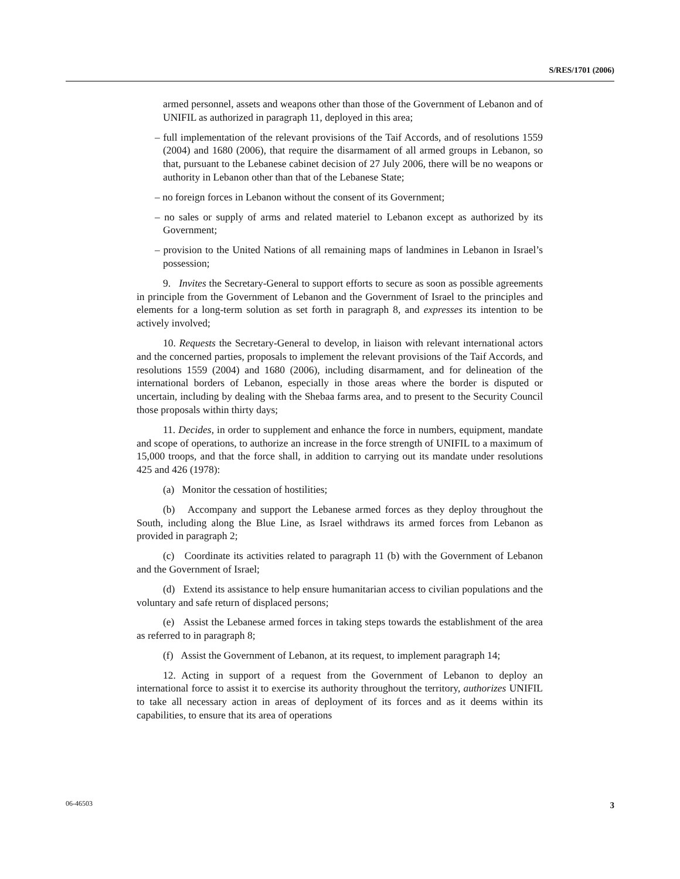S/RES/1701 (2006)
armed personnel, assets and weapons other than those of the Government of Lebanon and of UNIFIL as authorized in paragraph 11, deployed in this area;
– full implementation of the relevant provisions of the Taif Accords, and of resolutions 1559 (2004) and 1680 (2006), that require the disarmament of all armed groups in Lebanon, so that, pursuant to the Lebanese cabinet decision of 27 July 2006, there will be no weapons or authority in Lebanon other than that of the Lebanese State;
– no foreign forces in Lebanon without the consent of its Government;
– no sales or supply of arms and related materiel to Lebanon except as authorized by its Government;
– provision to the United Nations of all remaining maps of landmines in Lebanon in Israel’s possession;
9. Invites the Secretary-General to support efforts to secure as soon as possible agreements in principle from the Government of Lebanon and the Government of Israel to the principles and elements for a long-term solution as set forth in paragraph 8, and expresses its intention to be actively involved;
10. Requests the Secretary-General to develop, in liaison with relevant international actors and the concerned parties, proposals to implement the relevant provisions of the Taif Accords, and resolutions 1559 (2004) and 1680 (2006), including disarmament, and for delineation of the international borders of Lebanon, especially in those areas where the border is disputed or uncertain, including by dealing with the Shebaa farms area, and to present to the Security Council those proposals within thirty days;
11. Decides, in order to supplement and enhance the force in numbers, equipment, mandate and scope of operations, to authorize an increase in the force strength of UNIFIL to a maximum of 15,000 troops, and that the force shall, in addition to carrying out its mandate under resolutions 425 and 426 (1978):
(a) Monitor the cessation of hostilities;
(b) Accompany and support the Lebanese armed forces as they deploy throughout the South, including along the Blue Line, as Israel withdraws its armed forces from Lebanon as provided in paragraph 2;
(c) Coordinate its activities related to paragraph 11 (b) with the Government of Lebanon and the Government of Israel;
(d) Extend its assistance to help ensure humanitarian access to civilian populations and the voluntary and safe return of displaced persons;
(e) Assist the Lebanese armed forces in taking steps towards the establishment of the area as referred to in paragraph 8;
(f) Assist the Government of Lebanon, at its request, to implement paragraph 14;
12. Acting in support of a request from the Government of Lebanon to deploy an international force to assist it to exercise its authority throughout the territory, authorizes UNIFIL to take all necessary action in areas of deployment of its forces and as it deems within its capabilities, to ensure that its area of operations
06-46503 3